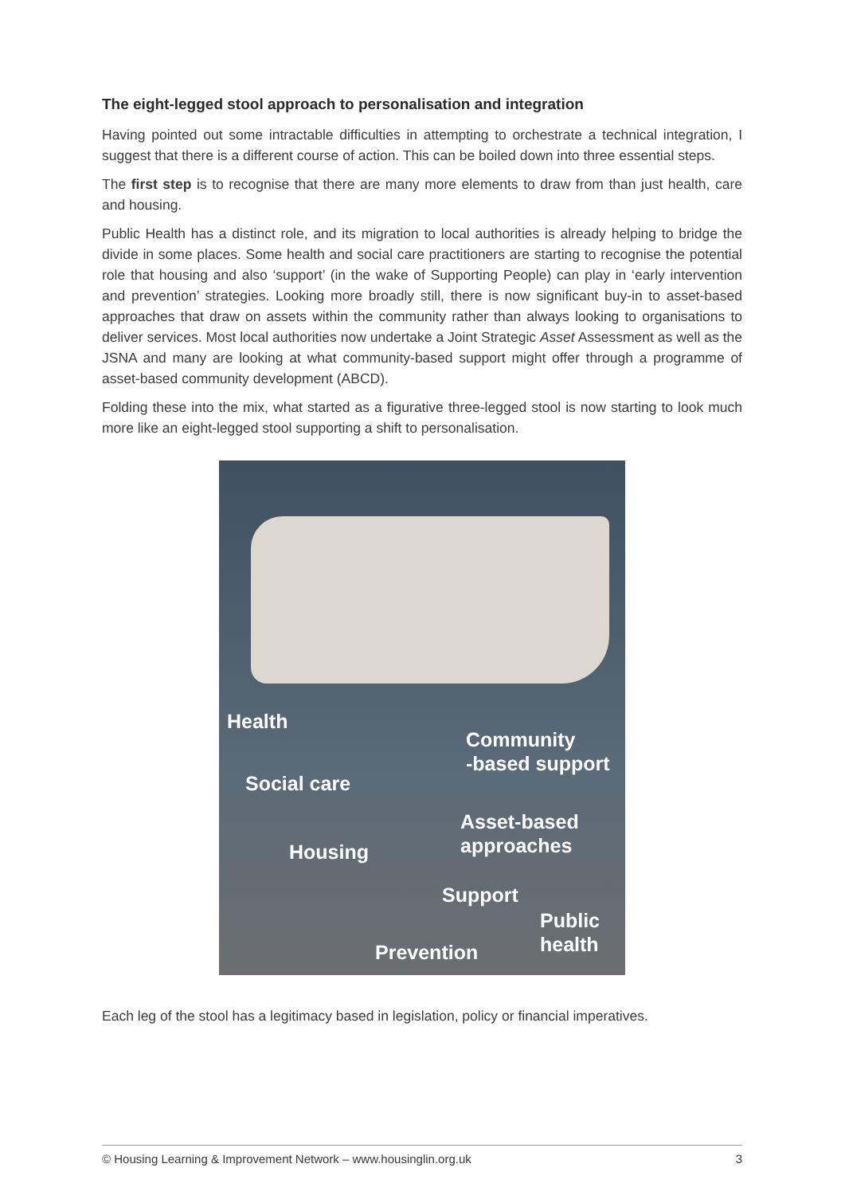The eight-legged stool approach to personalisation and integration
Having pointed out some intractable difficulties in attempting to orchestrate a technical integration, I suggest that there is a different course of action. This can be boiled down into three essential steps.
The first step is to recognise that there are many more elements to draw from than just health, care and housing.
Public Health has a distinct role, and its migration to local authorities is already helping to bridge the divide in some places. Some health and social care practitioners are starting to recognise the potential role that housing and also ‘support’ (in the wake of Supporting People) can play in ‘early intervention and prevention’ strategies. Looking more broadly still, there is now significant buy-in to asset-based approaches that draw on assets within the community rather than always looking to organisations to deliver services. Most local authorities now undertake a Joint Strategic Asset Assessment as well as the JSNA and many are looking at what community-based support might offer through a programme of asset-based community development (ABCD).
Folding these into the mix, what started as a figurative three-legged stool is now starting to look much more like an eight-legged stool supporting a shift to personalisation.
Health
Community
-based support
Social care
Asset-based
approaches
Housing
Support
Public
health
Prevention
Each leg of the stool has a legitimacy based in legislation, policy or financial imperatives.
© Housing Learning & Improvement Network – www.housinglin.org.uk 3